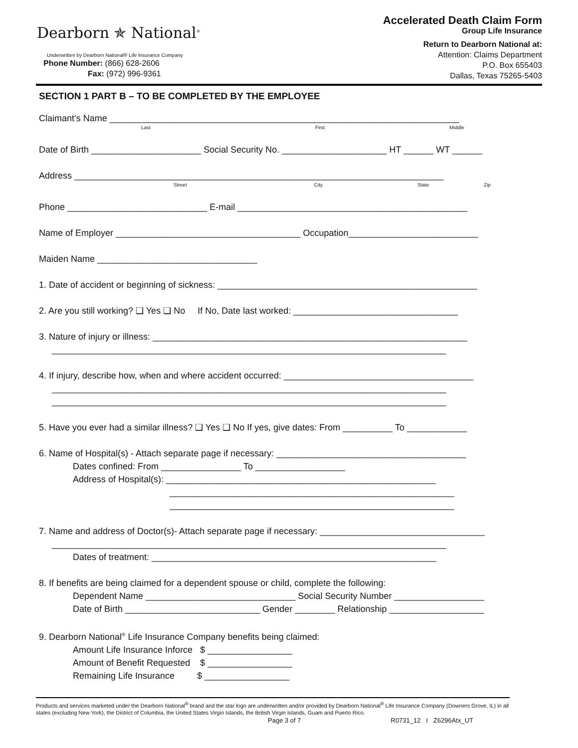Dearborn ✯ National<sup>®</sup>
Underwritten by Dearborn National® Life Insurance Company
Phone Number: (866) 628-2606
Fax: (972) 996-9361
Accelerated Death Claim Form
Group Life Insurance
Return to Dearborn National at:
Attention: Claims Department
P.O. Box 655403
Dallas, Texas 75265-5403
SECTION 1 PART B – TO BE COMPLETED BY THE EMPLOYEE
Claimant’s Name ______________________________________________________________________
Last First Middle
Date of Birth ______________________ Social Security No. _____________________ HT ______ WT ______
Address __________________________________________________________________________
Street City State Zip
Phone ____________________________ E-mail ______________________________________________
Name of Employer _____________________________________ Occupation__________________________
Maiden Name ________________________________
1. Date of accident or beginning of sickness: ____________________________________________________
2. Are you still working? ❑ Yes ❑ No If No, Date last worked: _________________________________
3. Nature of injury or illness: _______________________________________________________________
_______________________________________________________________________________
4. If injury, describe how, when and where accident occurred: ______________________________________
_______________________________________________________________________________
_______________________________________________________________________________
5. Have you ever had a similar illness? ❑ Yes ❑ No If yes, give dates: From __________ To ____________
6. Name of Hospital(s) - Attach separate page if necessary: ______________________________________
Dates confined: From ________________ To __________________
Address of Hospital(s): ______________________________________________________
_________________________________________________________
_________________________________________________________
7. Name and address of Doctor(s)- Attach separate page if necessary: _________________________________
_______________________________________________________________________________
Dates of treatment: _________________________________________________________
8. If benefits are being claimed for a dependent spouse or child, complete the following:
Dependent Name ______________________________ Social Security Number __________________
Date of Birth ___________________________ Gender ________ Relationship ___________________
9. Dearborn National<sup>®</sup> Life Insurance Company benefits being claimed:
Amount Life Insurance Inforce $ _________________
Amount of Benefit Requested $ _________________
Remaining Life Insurance $ _________________
Products and services marketed under the Dearborn National<sup>®</sup> brand and the star logo are underwritten and/or provided by Dearborn National<sup>®</sup> Life Insurance Company (Downers Grove, IL) in all states (excluding New York), the District of Columbia, the United States Virgin Islands, the British Virgin Islands, Guam and Puerto Rico.
Page 3 of 7 R0731_12 I Z6296Atx_UT